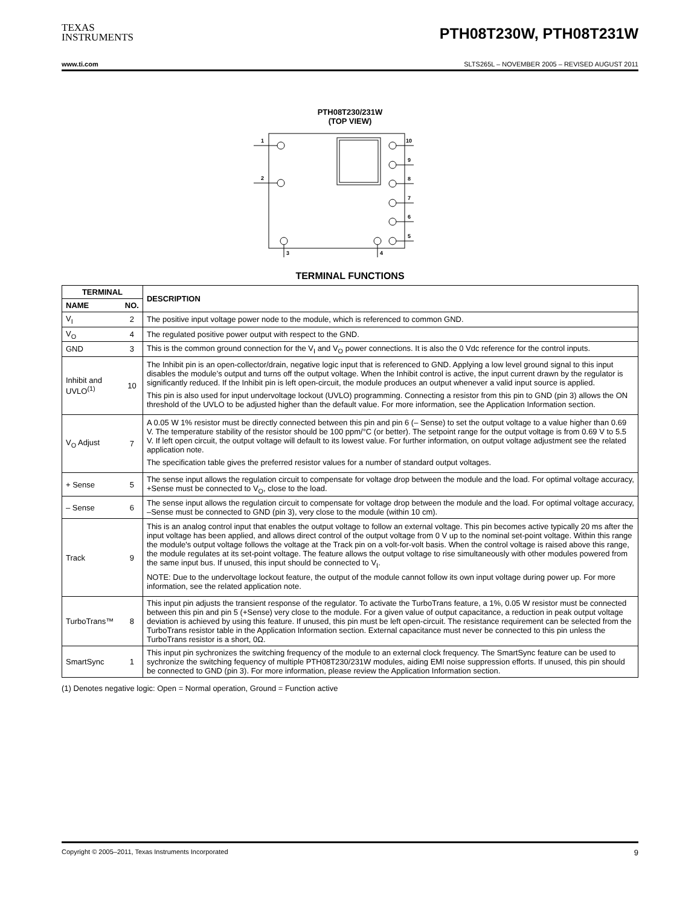TEXAS
INSTRUMENTS
PTH08T230W, PTH08T231W
www.ti.com SLTS265L – NOVEMBER 2005 – REVISED AUGUST 2011
PTH08T230/231W
(TOP VIEW)
1
2
10
9
8
7
6
5
3
4
TERMINAL FUNCTIONS
| TERMINAL | | DESCRIPTION |
| --- | --- | --- |
| NAME | NO. | |
| V<sub>I</sub> | 2 | The positive input voltage power node to the module, which is referenced to common GND. |
| V<sub>O</sub> | 4 | The regulated positive power output with respect to the GND. |
| GND | 3 | This is the common ground connection for the V<sub>I</sub> and V<sub>O</sub> power connections. It is also the 0 Vdc reference for the control inputs. |
| Inhibit and UVLO<sup>(1)</sup> | 10 | The Inhibit pin is an open-collector/drain, negative logic input that is referenced to GND. Applying a low level ground signal to this input disables the module’s output and turns off the output voltage. When the Inhibit control is active, the input current drawn by the regulator is significantly reduced. If the Inhibit pin is left open-circuit, the module produces an output whenever a valid input source is applied. This pin is also used for input undervoltage lockout (UVLO) programming. Connecting a resistor from this pin to GND (pin 3) allows the ON threshold of the UVLO to be adjusted higher than the default value. For more information, see the Application Information section. |
| V<sub>O</sub> Adjust | 7 | A 0.05 W 1% resistor must be directly connected between this pin and pin 6 (– Sense) to set the output voltage to a value higher than 0.69 V. The temperature stability of the resistor should be 100 ppm/°C (or better). The setpoint range for the output voltage is from 0.69 V to 5.5 V. If left open circuit, the output voltage will default to its lowest value. For further information, on output voltage adjustment see the related application note. The specification table gives the preferred resistor values for a number of standard output voltages. |
| + Sense | 5 | The sense input allows the regulation circuit to compensate for voltage drop between the module and the load. For optimal voltage accuracy, +Sense must be connected to V<sub>O</sub>, close to the load. |
| – Sense | 6 | The sense input allows the regulation circuit to compensate for voltage drop between the module and the load. For optimal voltage accuracy, –Sense must be connected to GND (pin 3), very close to the module (within 10 cm). |
| Track | 9 | This is an analog control input that enables the output voltage to follow an external voltage. This pin becomes active typically 20 ms after the input voltage has been applied, and allows direct control of the output voltage from 0 V up to the nominal set-point voltage. Within this range the module's output voltage follows the voltage at the Track pin on a volt-for-volt basis. When the control voltage is raised above this range, the module regulates at its set-point voltage. The feature allows the output voltage to rise simultaneously with other modules powered from the same input bus. If unused, this input should be connected to V<sub>I</sub>. NOTE: Due to the undervoltage lockout feature, the output of the module cannot follow its own input voltage during power up. For more information, see the related application note. |
| TurboTrans™ | 8 | This input pin adjusts the transient response of the regulator. To activate the TurboTrans feature, a 1%, 0.05 W resistor must be connected between this pin and pin 5 (+Sense) very close to the module. For a given value of output capacitance, a reduction in peak output voltage deviation is achieved by using this feature. If unused, this pin must be left open-circuit. The resistance requirement can be selected from the TurboTrans resistor table in the Application Information section. External capacitance must never be connected to this pin unless the TurboTrans resistor is a short, 0Ω. |
| SmartSync | 1 | This input pin sychronizes the switching frequency of the module to an external clock frequency. The SmartSync feature can be used to sychronize the switching fequency of multiple PTH08T230/231W modules, aiding EMI noise suppression efforts. If unused, this pin should be connected to GND (pin 3). For more information, please review the Application Information section. |
(1) Denotes negative logic: Open = Normal operation, Ground = Function active
Copyright © 2005–2011, Texas Instruments Incorporated 9